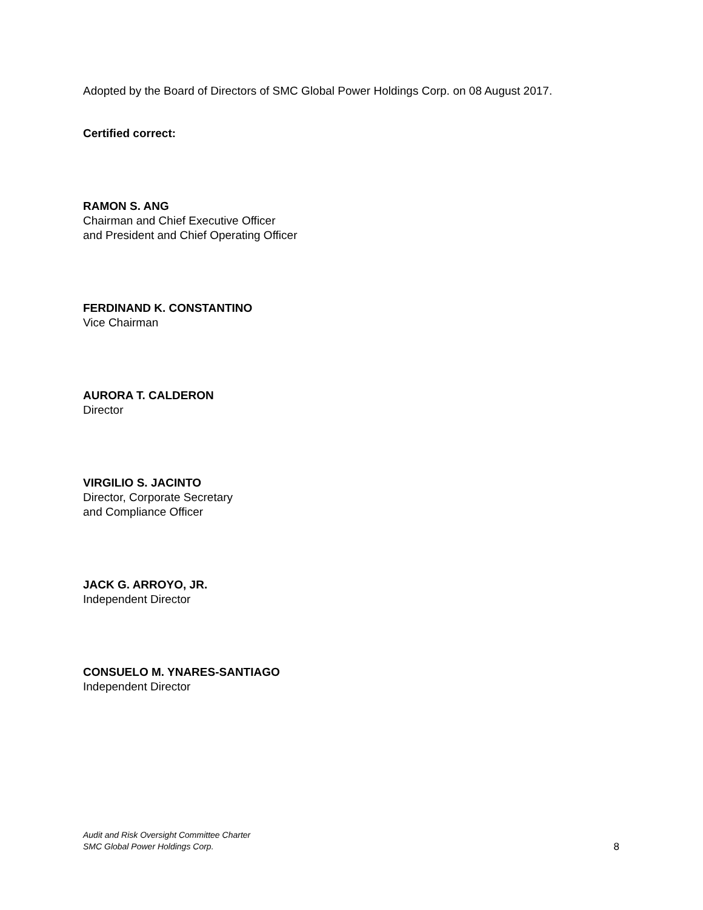Adopted by the Board of Directors of SMC Global Power Holdings Corp. on 08 August 2017.
Certified correct:
RAMON S. ANG
Chairman and Chief Executive Officer
and President and Chief Operating Officer
FERDINAND K. CONSTANTINO
Vice Chairman
AURORA T. CALDERON
Director
VIRGILIO S. JACINTO
Director, Corporate Secretary
and Compliance Officer
JACK G. ARROYO, JR.
Independent Director
CONSUELO M. YNARES-SANTIAGO
Independent Director
Audit and Risk Oversight Committee Charter
SMC Global Power Holdings Corp.
8